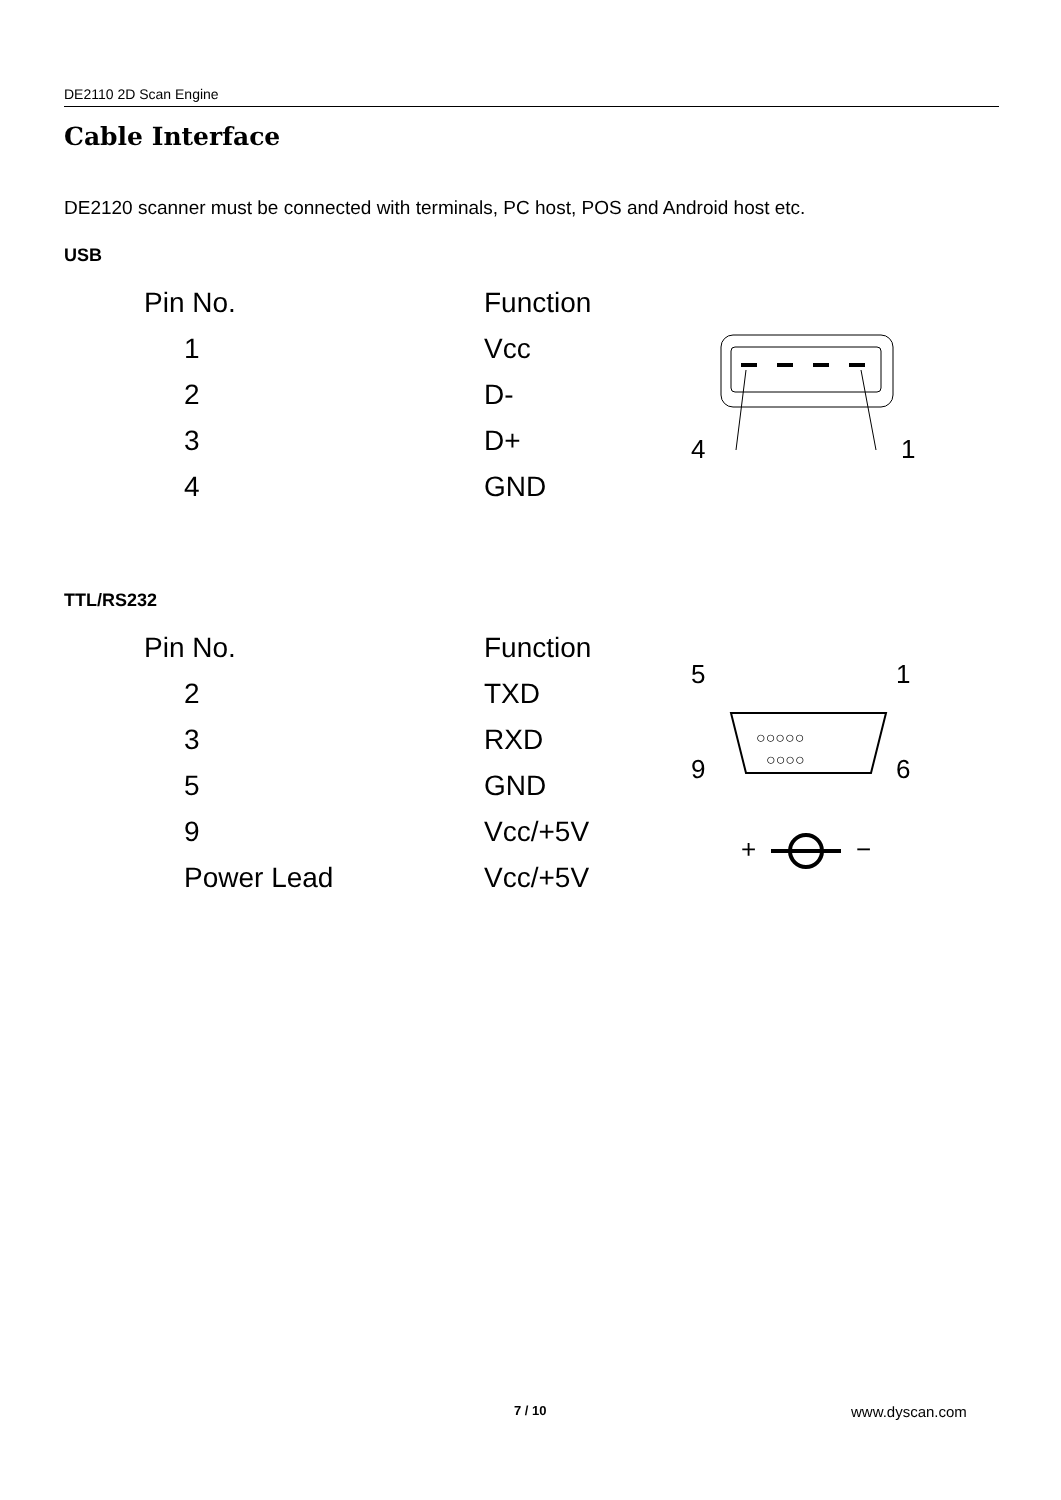DE2110 2D Scan Engine
Cable Interface
DE2120 scanner must be connected with terminals, PC host, POS and Android host etc.
USB
| Pin No. | Function |
| --- | --- |
| 1 | Vcc |
| 2 | D- |
| 3 | D+ |
| 4 | GND |
4
1
TTL/RS232
| Pin No. | Function |
| --- | --- |
| 2 | TXD |
| 3 | RXD |
| 5 | GND |
| 9 | Vcc/+5V |
| Power Lead | Vcc/+5V |
5
1
9
6
○○○○○
○○○○
+
−
7 / 10 www.dyscan.com